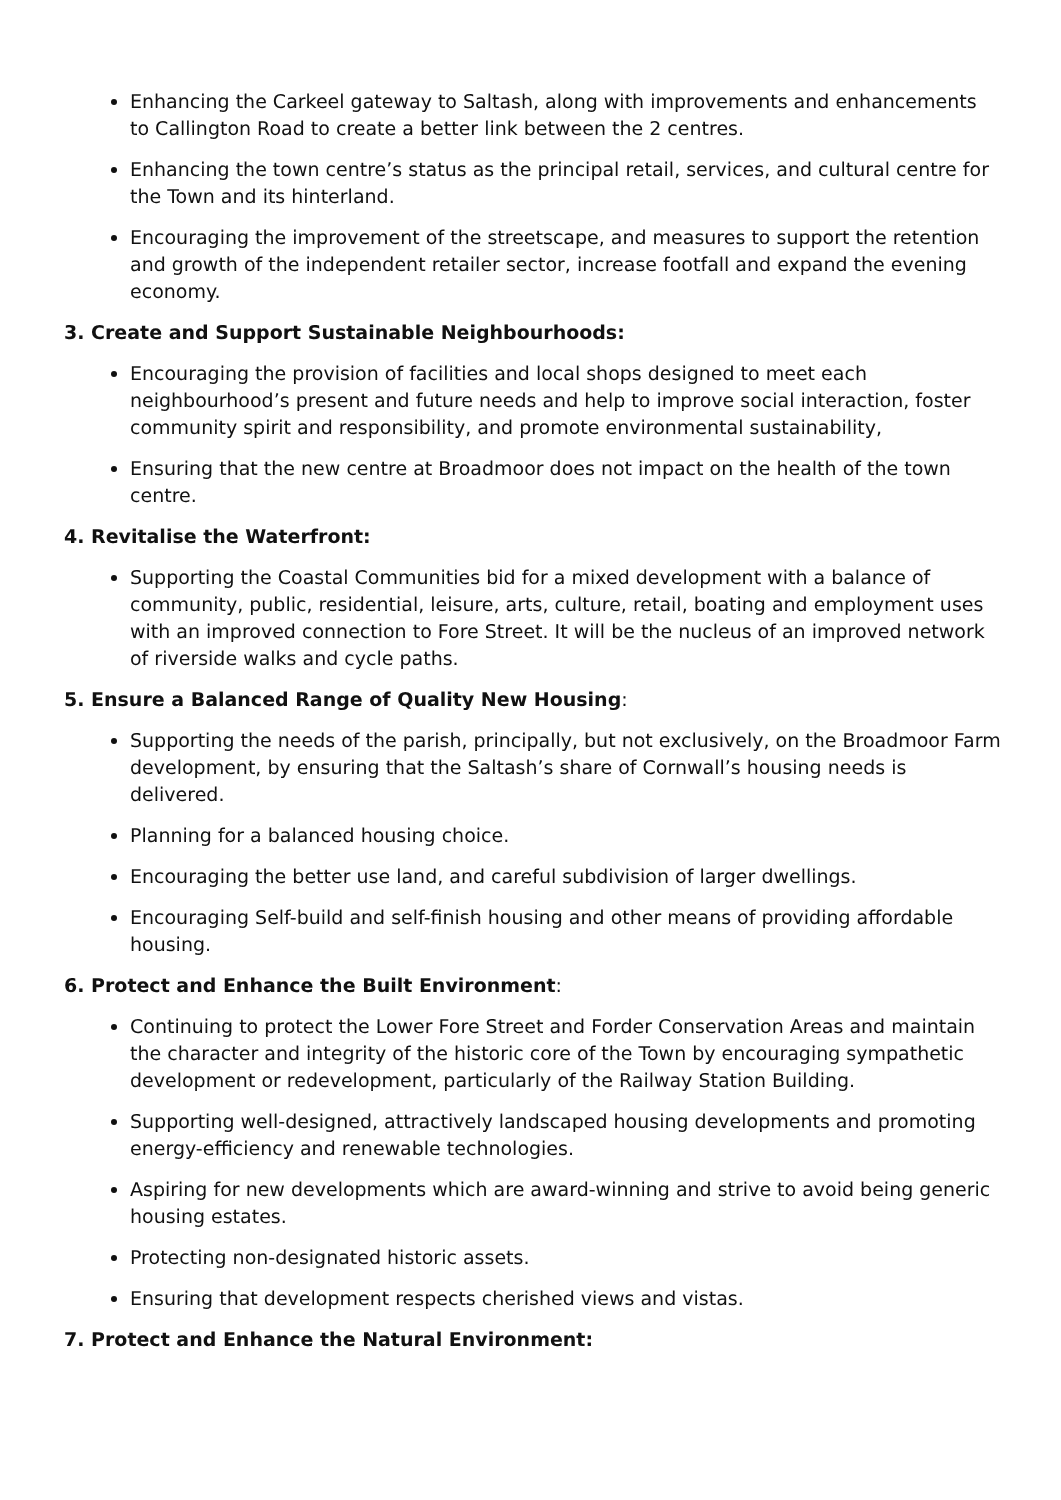Enhancing the Carkeel gateway to Saltash, along with improvements and enhancements to Callington Road to create a better link between the 2 centres.
Enhancing the town centre’s status as the principal retail, services, and cultural centre for the Town and its hinterland.
Encouraging the improvement of the streetscape, and measures to support the retention and growth of the independent retailer sector, increase footfall and expand the evening economy.
3. Create and Support Sustainable Neighbourhoods:
Encouraging the provision of facilities and local shops designed to meet each neighbourhood’s present and future needs and help to improve social interaction, foster community spirit and responsibility, and promote environmental sustainability,
Ensuring that the new centre at Broadmoor does not impact on the health of the town centre.
4. Revitalise the Waterfront:
Supporting the Coastal Communities bid for a mixed development with a balance of community, public, residential, leisure, arts, culture, retail, boating and employment uses with an improved connection to Fore Street. It will be the nucleus of an improved network of riverside walks and cycle paths.
5. Ensure a Balanced Range of Quality New Housing:
Supporting the needs of the parish, principally, but not exclusively, on the Broadmoor Farm development, by ensuring that the Saltash’s share of Cornwall’s housing needs is delivered.
Planning for a balanced housing choice.
Encouraging the better use land, and careful subdivision of larger dwellings.
Encouraging Self-build and self-finish housing and other means of providing affordable housing.
6. Protect and Enhance the Built Environment:
Continuing to protect the Lower Fore Street and Forder Conservation Areas and maintain the character and integrity of the historic core of the Town by encouraging sympathetic development or redevelopment, particularly of the Railway Station Building.
Supporting well-designed, attractively landscaped housing developments and promoting energy-efficiency and renewable technologies.
Aspiring for new developments which are award-winning and strive to avoid being generic housing estates.
Protecting non-designated historic assets.
Ensuring that development respects cherished views and vistas.
7. Protect and Enhance the Natural Environment: